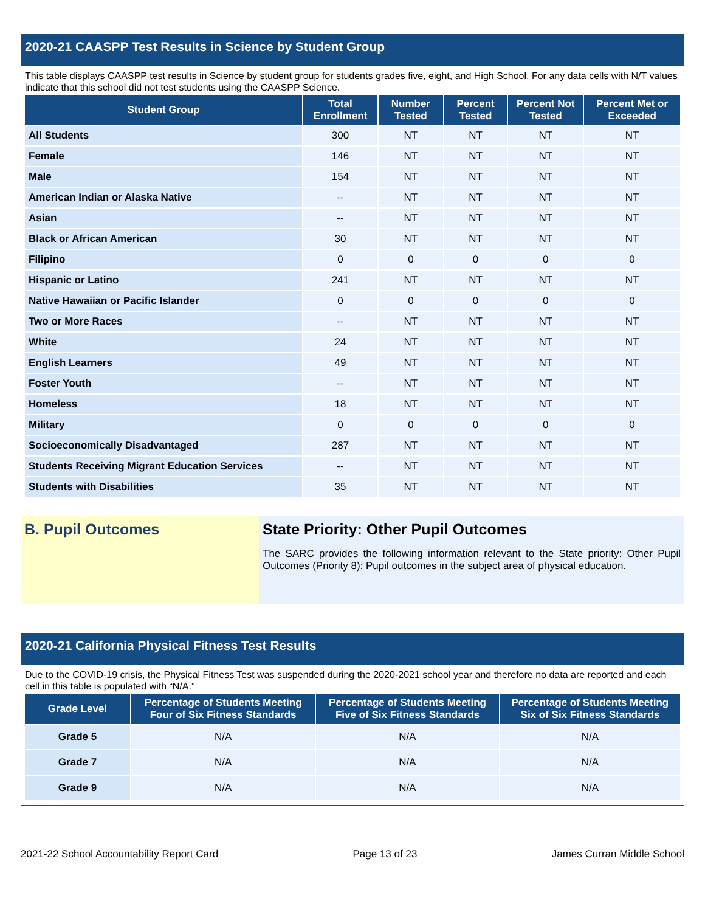2020-21 CAASPP Test Results in Science by Student Group
This table displays CAASPP test results in Science by student group for students grades five, eight, and High School. For any data cells with N/T values indicate that this school did not test students using the CAASPP Science.
| Student Group | Total Enrollment | Number Tested | Percent Tested | Percent Not Tested | Percent Met or Exceeded |
| --- | --- | --- | --- | --- | --- |
| All Students | 300 | NT | NT | NT | NT |
| Female | 146 | NT | NT | NT | NT |
| Male | 154 | NT | NT | NT | NT |
| American Indian or Alaska Native | -- | NT | NT | NT | NT |
| Asian | -- | NT | NT | NT | NT |
| Black or African American | 30 | NT | NT | NT | NT |
| Filipino | 0 | 0 | 0 | 0 | 0 |
| Hispanic or Latino | 241 | NT | NT | NT | NT |
| Native Hawaiian or Pacific Islander | 0 | 0 | 0 | 0 | 0 |
| Two or More Races | -- | NT | NT | NT | NT |
| White | 24 | NT | NT | NT | NT |
| English Learners | 49 | NT | NT | NT | NT |
| Foster Youth | -- | NT | NT | NT | NT |
| Homeless | 18 | NT | NT | NT | NT |
| Military | 0 | 0 | 0 | 0 | 0 |
| Socioeconomically Disadvantaged | 287 | NT | NT | NT | NT |
| Students Receiving Migrant Education Services | -- | NT | NT | NT | NT |
| Students with Disabilities | 35 | NT | NT | NT | NT |
B. Pupil Outcomes State Priority: Other Pupil Outcomes
The SARC provides the following information relevant to the State priority: Other Pupil Outcomes (Priority 8): Pupil outcomes in the subject area of physical education.
2020-21 California Physical Fitness Test Results
Due to the COVID-19 crisis, the Physical Fitness Test was suspended during the 2020-2021 school year and therefore no data are reported and each cell in this table is populated with “N/A.”
| Grade Level | Percentage of Students Meeting Four of Six Fitness Standards | Percentage of Students Meeting Five of Six Fitness Standards | Percentage of Students Meeting Six of Six Fitness Standards |
| --- | --- | --- | --- |
| Grade 5 | N/A | N/A | N/A |
| Grade 7 | N/A | N/A | N/A |
| Grade 9 | N/A | N/A | N/A |
2021-22 School Accountability Report Card Page 13 of 23 James Curran Middle School